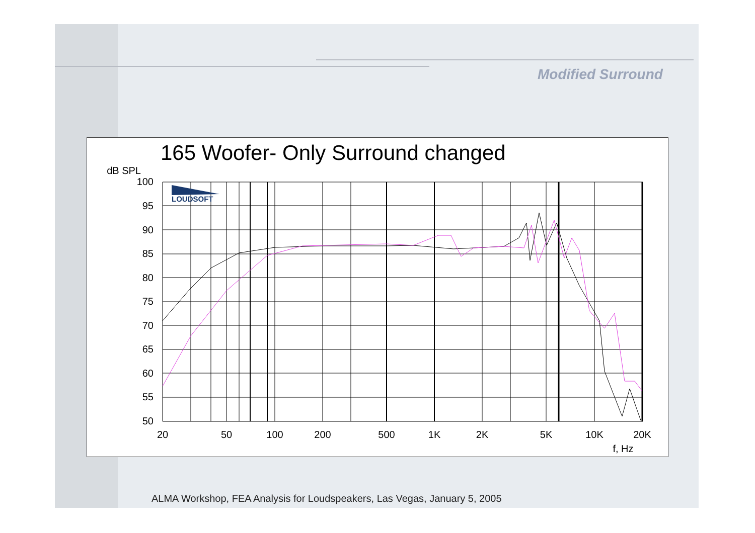Modified Surround
165 Woofer- Only Surround changed
LOUDSOFT
dB SPL
100
95
90
85
80
75
70
65
60
55
50
20
50
100
200
500
1K
2K
5K
10K
20K
f, Hz
ALMA Workshop, FEA Analysis for Loudspeakers, Las Vegas, January 5, 2005